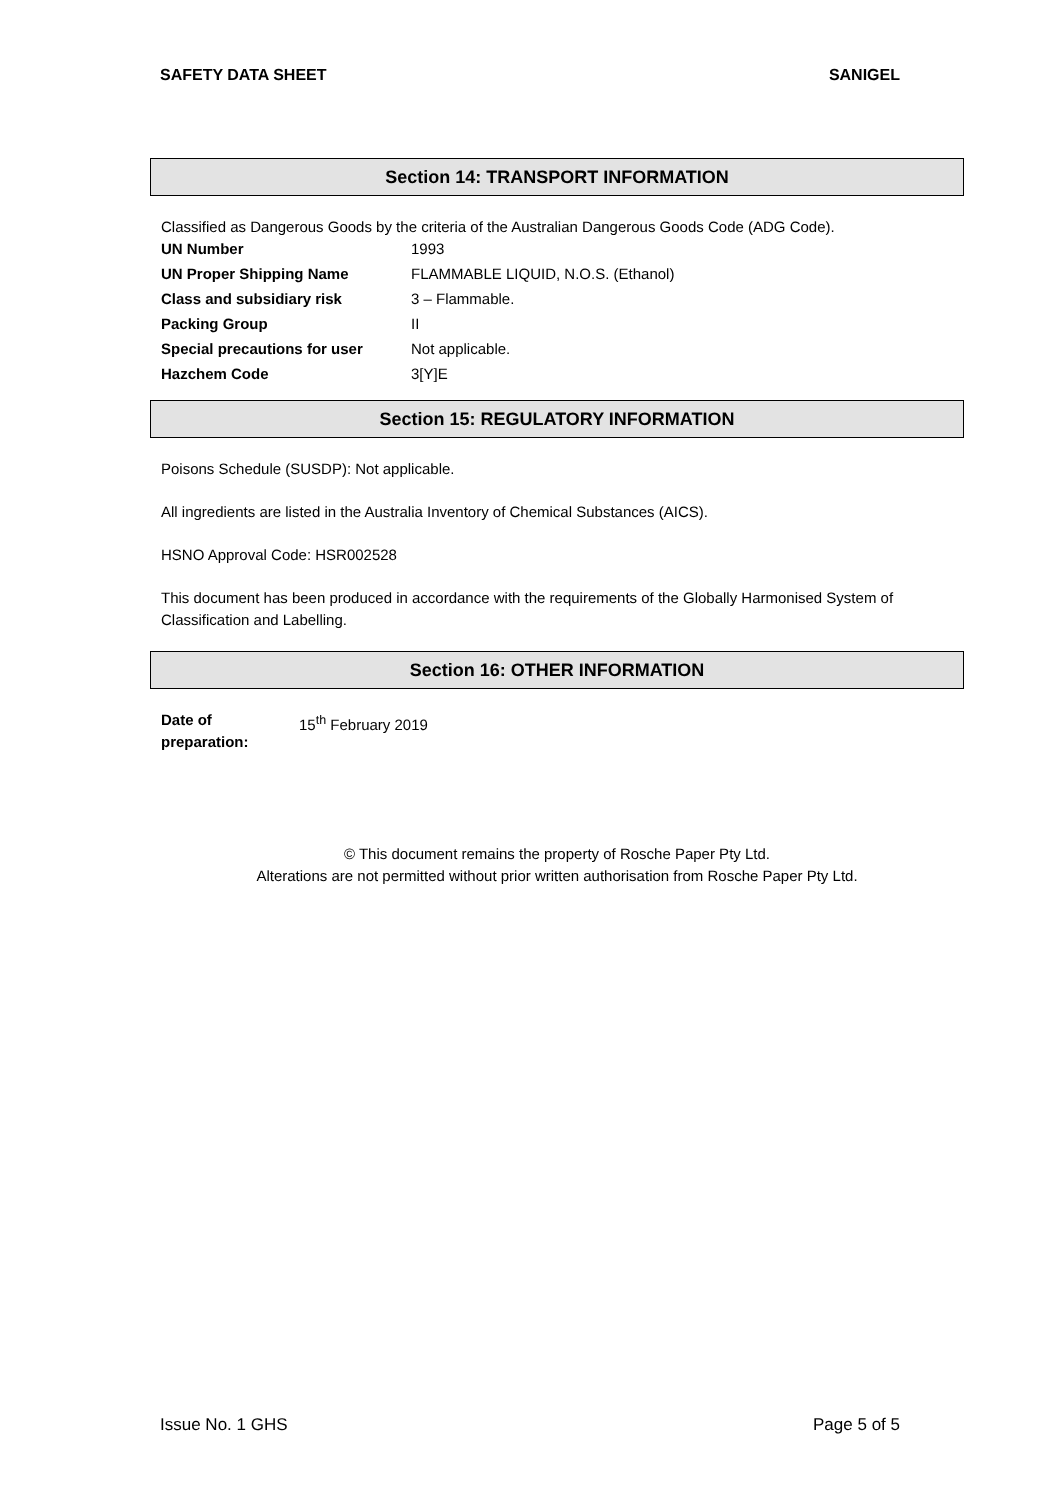SAFETY DATA SHEET SANIGEL
Section 14: TRANSPORT INFORMATION
Classified as Dangerous Goods by the criteria of the Australian Dangerous Goods Code (ADG Code).
| UN Number | 1993 |
| UN Proper Shipping Name | FLAMMABLE LIQUID, N.O.S. (Ethanol) |
| Class and subsidiary risk | 3 – Flammable. |
| Packing Group | II |
| Special precautions for user | Not applicable. |
| Hazchem Code | 3[Y]E |
Section 15: REGULATORY INFORMATION
Poisons Schedule (SUSDP): Not applicable.
All ingredients are listed in the Australia Inventory of Chemical Substances (AICS).
HSNO Approval Code: HSR002528
This document has been produced in accordance with the requirements of the Globally Harmonised System of Classification and Labelling.
Section 16: OTHER INFORMATION
| Date of preparation: | 15<sup>th</sup> February 2019 |
© This document remains the property of Rosche Paper Pty Ltd.
Alterations are not permitted without prior written authorisation from Rosche Paper Pty Ltd.
Issue No. 1 GHS Page 5 of 5